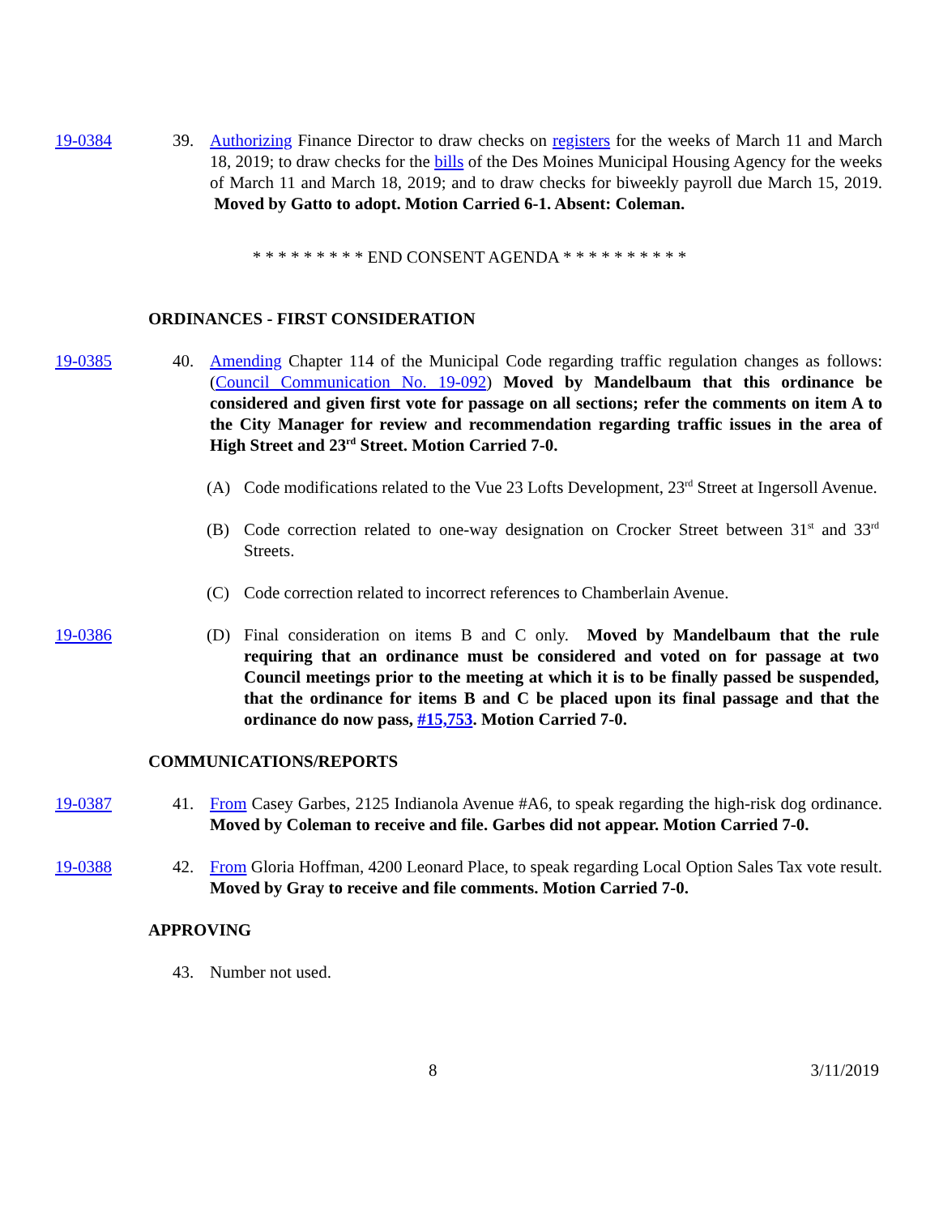19-0384 39. Authorizing Finance Director to draw checks on registers for the weeks of March 11 and March 18, 2019; to draw checks for the bills of the Des Moines Municipal Housing Agency for the weeks of March 11 and March 18, 2019; and to draw checks for biweekly payroll due March 15, 2019. Moved by Gatto to adopt. Motion Carried 6-1. Absent: Coleman.
* * * * * * * * * END CONSENT AGENDA * * * * * * * * * *
ORDINANCES - FIRST CONSIDERATION
19-0385 40. Amending Chapter 114 of the Municipal Code regarding traffic regulation changes as follows: (Council Communication No. 19-092) Moved by Mandelbaum that this ordinance be considered and given first vote for passage on all sections; refer the comments on item A to the City Manager for review and recommendation regarding traffic issues in the area of High Street and 23<sup>rd</sup> Street. Motion Carried 7-0.
(A) Code modifications related to the Vue 23 Lofts Development, 23<sup>rd</sup> Street at Ingersoll Avenue.
(B) Code correction related to one-way designation on Crocker Street between 31<sup>st</sup> and 33<sup>rd</sup> Streets.
(C) Code correction related to incorrect references to Chamberlain Avenue.
19-0386 (D) Final consideration on items B and C only. Moved by Mandelbaum that the rule requiring that an ordinance must be considered and voted on for passage at two Council meetings prior to the meeting at which it is to be finally passed be suspended, that the ordinance for items B and C be placed upon its final passage and that the ordinance do now pass, #15,753. Motion Carried 7-0.
COMMUNICATIONS/REPORTS
19-0387 41. From Casey Garbes, 2125 Indianola Avenue #A6, to speak regarding the high-risk dog ordinance. Moved by Coleman to receive and file. Garbes did not appear. Motion Carried 7-0.
19-0388 42. From Gloria Hoffman, 4200 Leonard Place, to speak regarding Local Option Sales Tax vote result. Moved by Gray to receive and file comments. Motion Carried 7-0.
APPROVING
43. Number not used.
8 3/11/2019